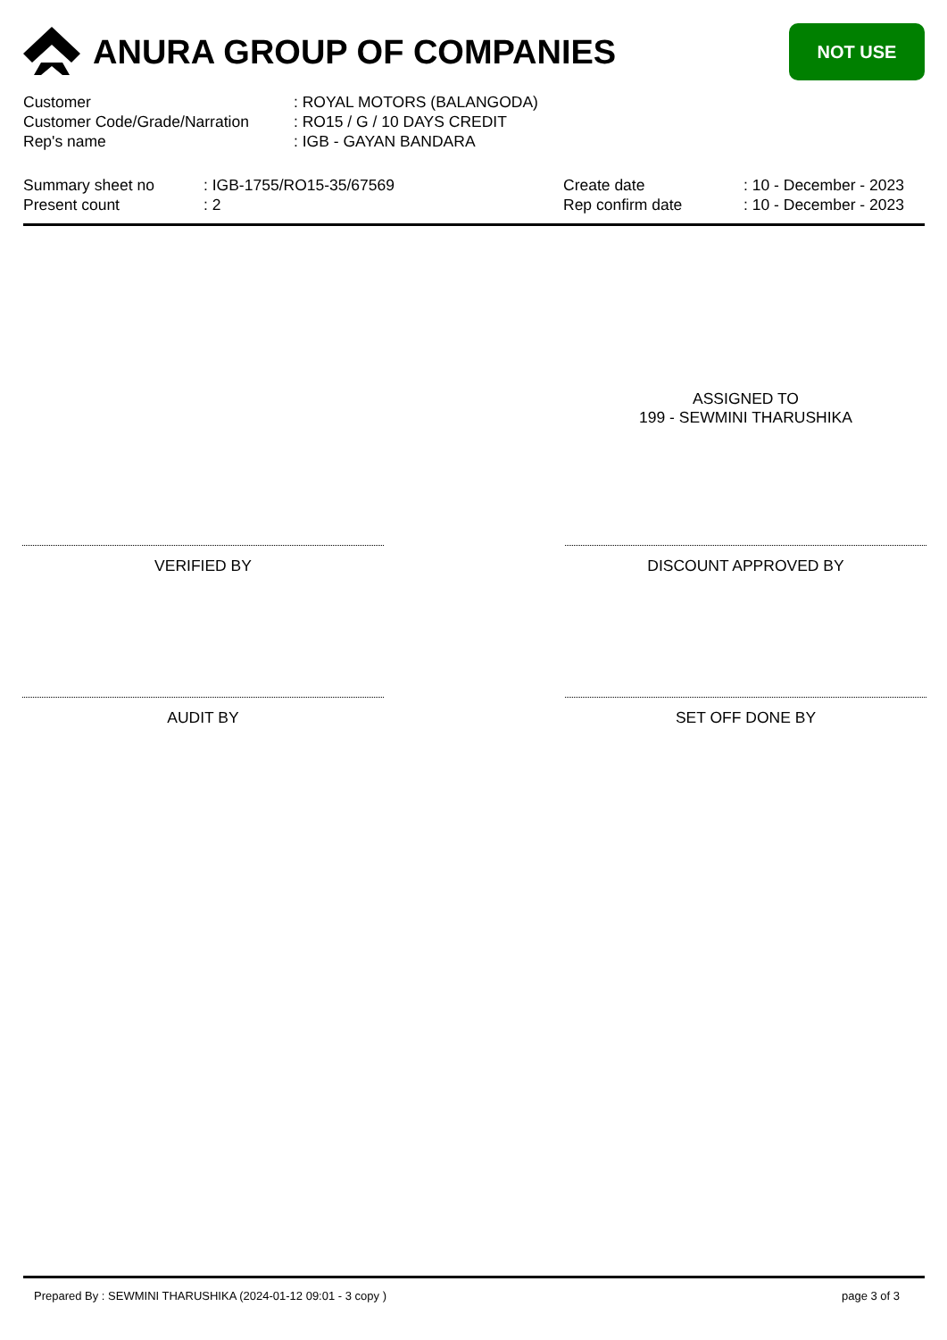ANURA GROUP OF COMPANIES
NOT USE
| Customer | : ROYAL MOTORS (BALANGODA) |
| Customer Code/Grade/Narration | : RO15 / G / 10 DAYS CREDIT |
| Rep's name | : IGB - GAYAN BANDARA |
| Summary sheet no | : IGB-1755/RO15-35/67569 |
| Present count | : 2 |
| Create date | : 10 - December - 2023 |
| Rep confirm date | : 10 - December - 2023 |
ASSIGNED TO
199 - SEWMINI THARUSHIKA
VERIFIED BY DISCOUNT APPROVED BY
AUDIT BY SET OFF DONE BY
Prepared By : SEWMINI THARUSHIKA (2024-01-12 09:01 - 3 copy ) page 3 of 3